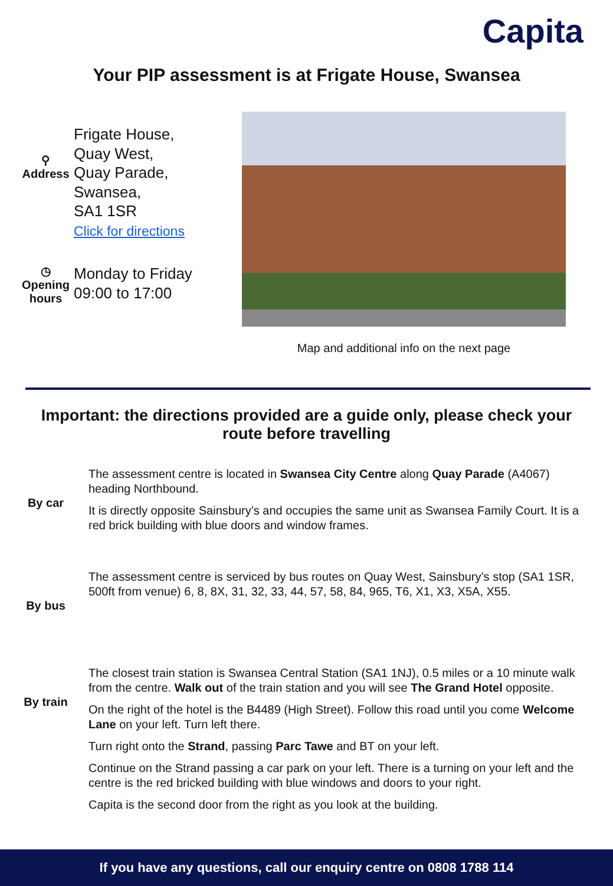Capita
Your PIP assessment is at Frigate House, Swansea
⚲
Address
Frigate House,
Quay West,
Quay Parade,
Swansea,
SA1 1SR
Click for directions
◷
Opening hours
Monday to Friday
09:00 to 17:00
Map and additional info on the next page
Important: the directions provided are a guide only, please check your route before travelling
By car
The assessment centre is located in Swansea City Centre along Quay Parade (A4067) heading Northbound.
It is directly opposite Sainsbury’s and occupies the same unit as Swansea Family Court. It is a red brick building with blue doors and window frames.
By bus
The assessment centre is serviced by bus routes on Quay West, Sainsbury’s stop (SA1 1SR, 500ft from venue) 6, 8, 8X, 31, 32, 33, 44, 57, 58, 84, 965, T6, X1, X3, X5A, X55.
By train
The closest train station is Swansea Central Station (SA1 1NJ), 0.5 miles or a 10 minute walk from the centre. Walk out of the train station and you will see The Grand Hotel opposite.
On the right of the hotel is the B4489 (High Street). Follow this road until you come Welcome Lane on your left. Turn left there.
Turn right onto the Strand, passing Parc Tawe and BT on your left.
Continue on the Strand passing a car park on your left. There is a turning on your left and the centre is the red bricked building with blue windows and doors to your right.
Capita is the second door from the right as you look at the building.
If you have any questions, call our enquiry centre on 0808 1788 114